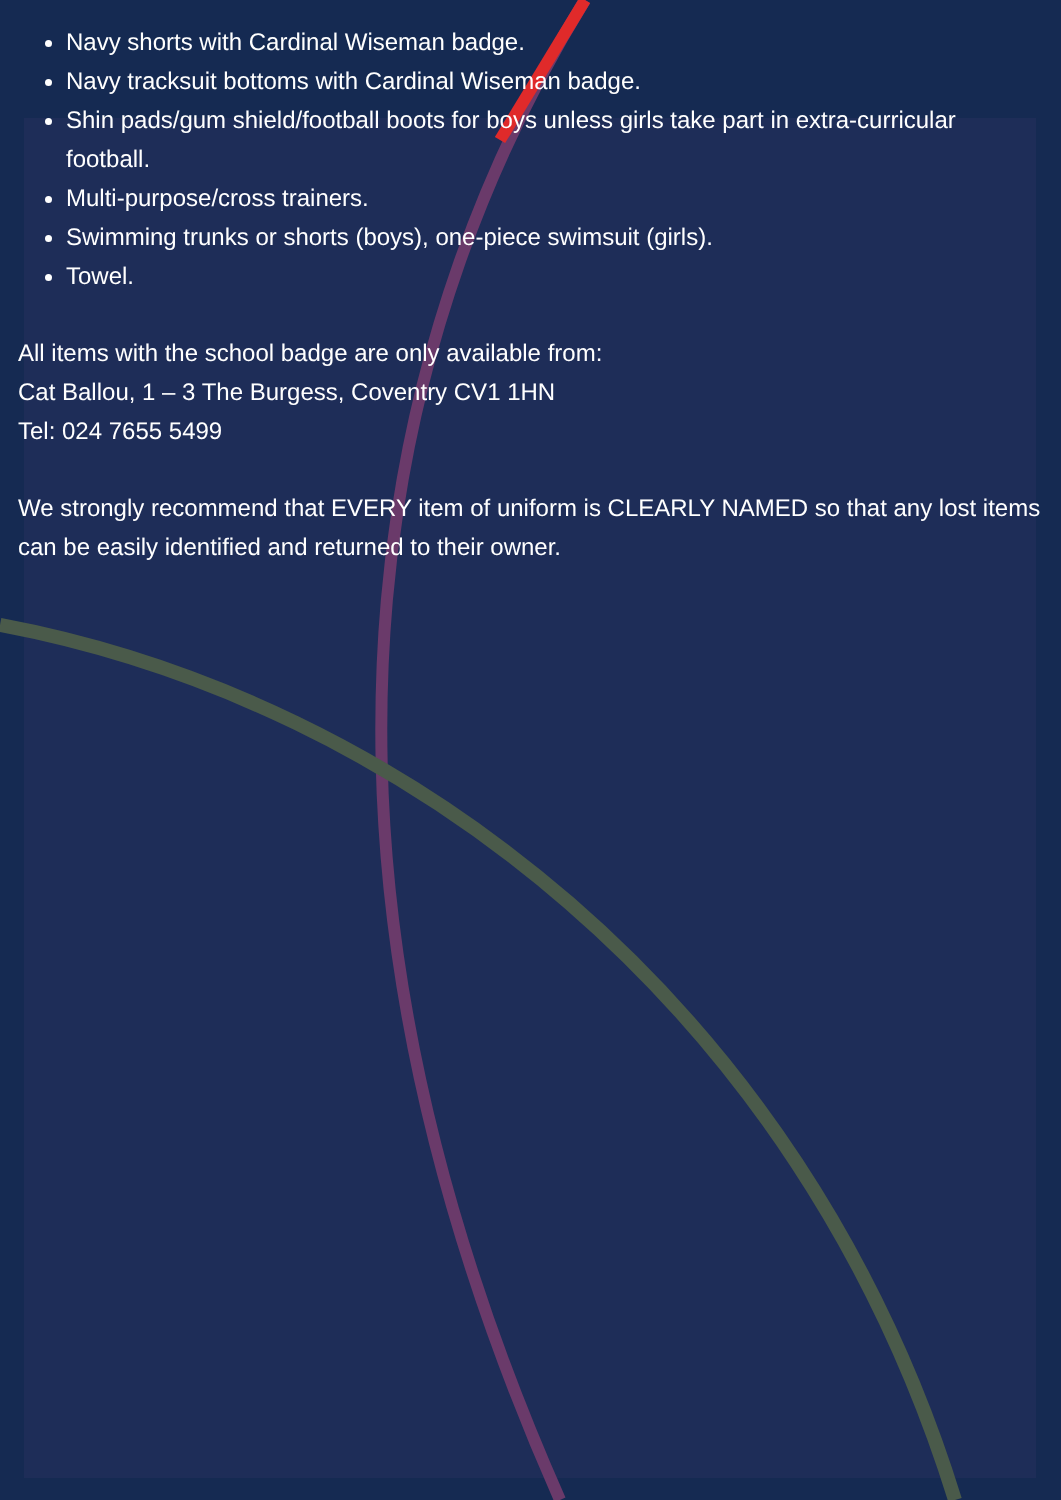Navy shorts with Cardinal Wiseman badge.
Navy tracksuit bottoms with Cardinal Wiseman badge.
Shin pads/gum shield/football boots for boys unless girls take part in extra-curricular football.
Multi-purpose/cross trainers.
Swimming trunks or shorts (boys), one-piece swimsuit (girls).
Towel.
All items with the school badge are only available from:
Cat Ballou, 1 – 3 The Burgess, Coventry CV1 1HN
Tel: 024 7655 5499
We strongly recommend that EVERY item of uniform is CLEARLY NAMED so that any lost items can be easily identified and returned to their owner.